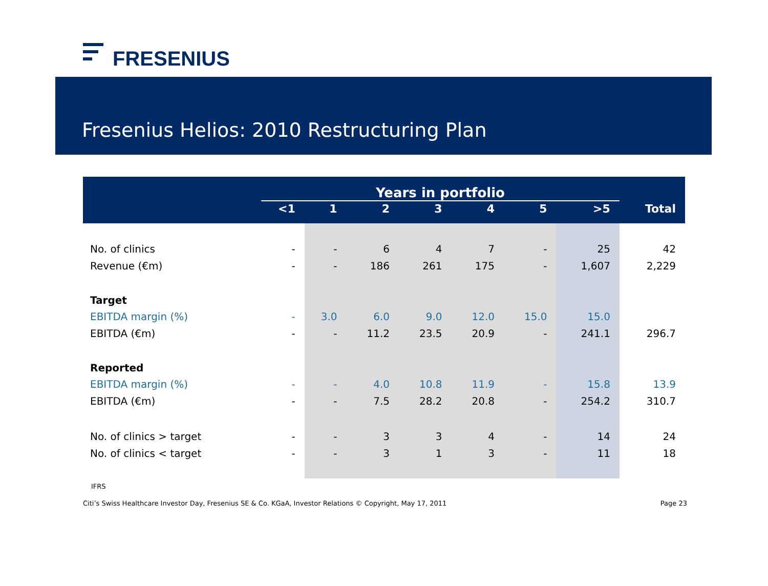FRESENIUS
Fresenius Helios: 2010 Restructuring Plan
| | Years in portfolio | | | | | | | |
| --- | --- | --- | --- | --- | --- | --- | --- | --- |
| | <1 | 1 | 2 | 3 | 4 | 5 | >5 | Total |
| No. of clinics | - | - | 6 | 4 | 7 | - | 25 | 42 |
| Revenue (€m) | - | - | 186 | 261 | 175 | - | 1,607 | 2,229 |
| Target | | | | | | | | |
| EBITDA margin (%) | - | 3.0 | 6.0 | 9.0 | 12.0 | 15.0 | 15.0 | |
| EBITDA (€m) | - | - | 11.2 | 23.5 | 20.9 | - | 241.1 | 296.7 |
| Reported | | | | | | | | |
| EBITDA margin (%) | - | - | 4.0 | 10.8 | 11.9 | - | 15.8 | 13.9 |
| EBITDA (€m) | - | - | 7.5 | 28.2 | 20.8 | - | 254.2 | 310.7 |
| No. of clinics > target | - | - | 3 | 3 | 4 | - | 14 | 24 |
| No. of clinics < target | - | - | 3 | 1 | 3 | - | 11 | 18 |
IFRS
Citi’s Swiss Healthcare Investor Day, Fresenius SE & Co. KGaA, Investor Relations © Copyright, May 17, 2011 Page 23